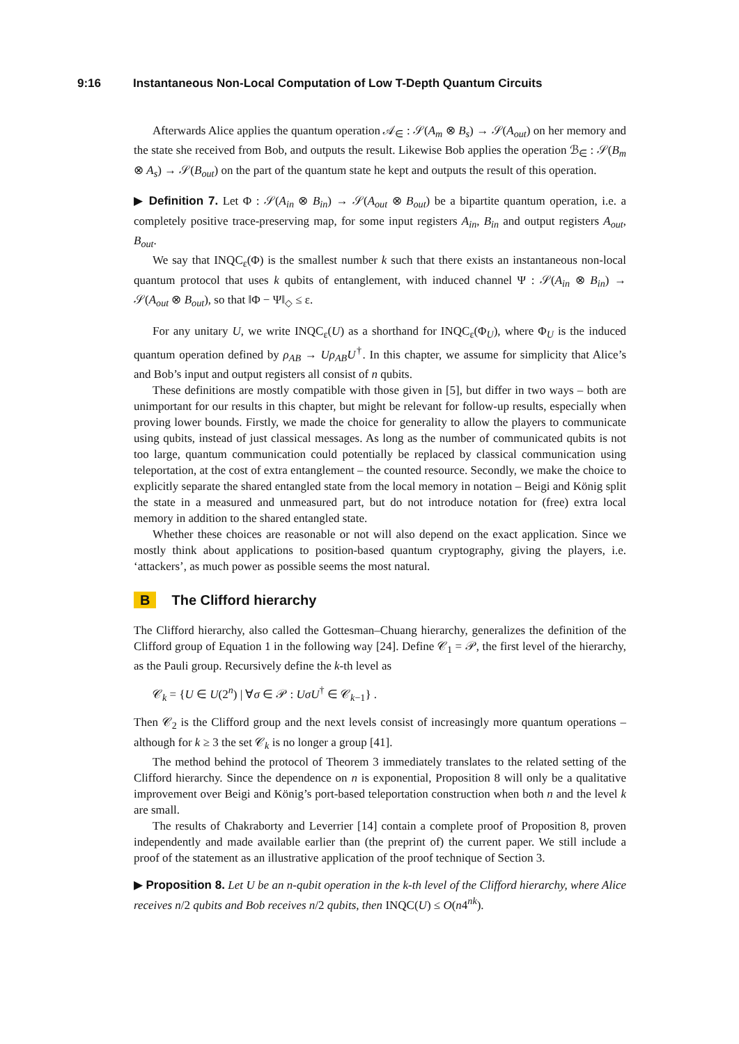9:16 Instantaneous Non-Local Computation of Low T-Depth Quantum Circuits
Afterwards Alice applies the quantum operation 𝒜<sub>∈</sub> : 𝒮(A<sub>m</sub> ⊗ B<sub>s</sub>) → 𝒮(A<sub>out</sub>) on her memory and the state she received from Bob, and outputs the result. Likewise Bob applies the operation ℬ<sub>∈</sub> : 𝒮(B<sub>m</sub> ⊗ A<sub>s</sub>) → 𝒮(B<sub>out</sub>) on the part of the quantum state he kept and outputs the result of this operation.
▶ Definition 7. Let Φ : 𝒮(A<sub>in</sub> ⊗ B<sub>in</sub>) → 𝒮(A<sub>out</sub> ⊗ B<sub>out</sub>) be a bipartite quantum operation, i.e. a completely positive trace-preserving map, for some input registers A<sub>in</sub>, B<sub>in</sub> and output registers A<sub>out</sub>, B<sub>out</sub>.
We say that INQC<sub>ε</sub>(Φ) is the smallest number k such that there exists an instantaneous non-local quantum protocol that uses k qubits of entanglement, with induced channel Ψ : 𝒮(A<sub>in</sub> ⊗ B<sub>in</sub>) → 𝒮(A<sub>out</sub> ⊗ B<sub>out</sub>), so that ‖Φ − Ψ‖<sub>◇</sub> ≤ ε.
For any unitary U, we write INQC<sub>ε</sub>(U) as a shorthand for INQC<sub>ε</sub>(Φ<sub>U</sub>), where Φ<sub>U</sub> is the induced quantum operation defined by ρ<sub>AB</sub> → Uρ<sub>AB</sub>U<sup>†</sup>. In this chapter, we assume for simplicity that Alice’s and Bob’s input and output registers all consist of n qubits.
These definitions are mostly compatible with those given in [5], but differ in two ways – both are unimportant for our results in this chapter, but might be relevant for follow-up results, especially when proving lower bounds. Firstly, we made the choice for generality to allow the players to communicate using qubits, instead of just classical messages. As long as the number of communicated qubits is not too large, quantum communication could potentially be replaced by classical communication using teleportation, at the cost of extra entanglement – the counted resource. Secondly, we make the choice to explicitly separate the shared entangled state from the local memory in notation – Beigi and König split the state in a measured and unmeasured part, but do not introduce notation for (free) extra local memory in addition to the shared entangled state.
Whether these choices are reasonable or not will also depend on the exact application. Since we mostly think about applications to position-based quantum cryptography, giving the players, i.e. ‘attackers’, as much power as possible seems the most natural.
B The Clifford hierarchy
The Clifford hierarchy, also called the Gottesman–Chuang hierarchy, generalizes the definition of the Clifford group of Equation 1 in the following way [24]. Define 𝒞<sub>1</sub> = 𝒫, the first level of the hierarchy, as the Pauli group. Recursively define the k-th level as
𝒞<sub>k</sub> = {U ∈ U(2<sup>n</sup>) | ∀σ ∈ 𝒫 : UσU<sup>†</sup> ∈ 𝒞<sub>k−1</sub>} .
Then 𝒞<sub>2</sub> is the Clifford group and the next levels consist of increasingly more quantum operations – although for k ≥ 3 the set 𝒞<sub>k</sub> is no longer a group [41].
The method behind the protocol of Theorem 3 immediately translates to the related setting of the Clifford hierarchy. Since the dependence on n is exponential, Proposition 8 will only be a qualitative improvement over Beigi and König’s port-based teleportation construction when both n and the level k are small.
The results of Chakraborty and Leverrier [14] contain a complete proof of Proposition 8, proven independently and made available earlier than (the preprint of) the current paper. We still include a proof of the statement as an illustrative application of the proof technique of Section 3.
▶ Proposition 8. Let U be an n-qubit operation in the k-th level of the Clifford hierarchy, where Alice receives n/2 qubits and Bob receives n/2 qubits, then INQC(U) ≤ O(n4<sup>nk</sup>).